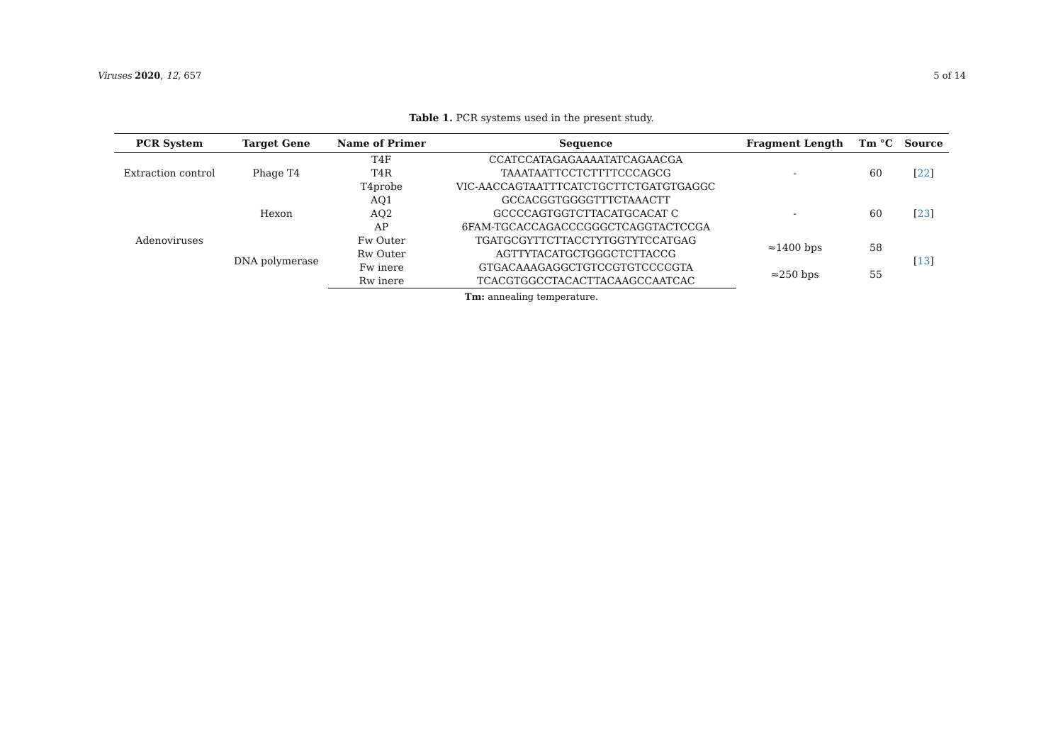Viruses 2020, 12, 657 5 of 14
Table 1. PCR systems used in the present study.
| PCR System | Target Gene | Name of Primer | Sequence | Fragment Length | Tm °C | Source |
| --- | --- | --- | --- | --- | --- | --- |
| Extraction control | Phage T4 | T4F | CCATCCATAGAGAAAATATCAGAACGA | - | 60 | [ 22 ] |
| | | T4R | TAAATAATTCCTCTTTTCCCAGCG | | | |
| | | T4probe | VIC-AACCAGTAATTTCATCTGCTTCTGATGTGAGGC | | | |
| Adenoviruses | Hexon | AQ1 | GCCACGGTGGGGTTTCTAAACTT | - | 60 | [ 23 ] |
| | | AQ2 | GCCCCAGTGGTCTTACATGCACAT C | | | |
| | | AP | 6FAM-TGCACCAGACCCGGGCTCAGGTACTCCGA | | | |
| | DNA polymerase | Fw Outer | TGATGCGYTTCTTACCTYTGGTYTCCATGAG | ≈1400 bps | 58 | [ 13 ] |
| | | Rw Outer | AGTTYTACATGCTGGGCTCTTACCG | | | |
| | | Fw inere | GTGACAAAGAGGCTGTCCGTGTCCCCGTA | ≈250 bps | 55 | |
| | | Rw inere | TCACGTGGCCTACACTTACAAGCCAATCAC | | | |
Tm: annealing temperature.